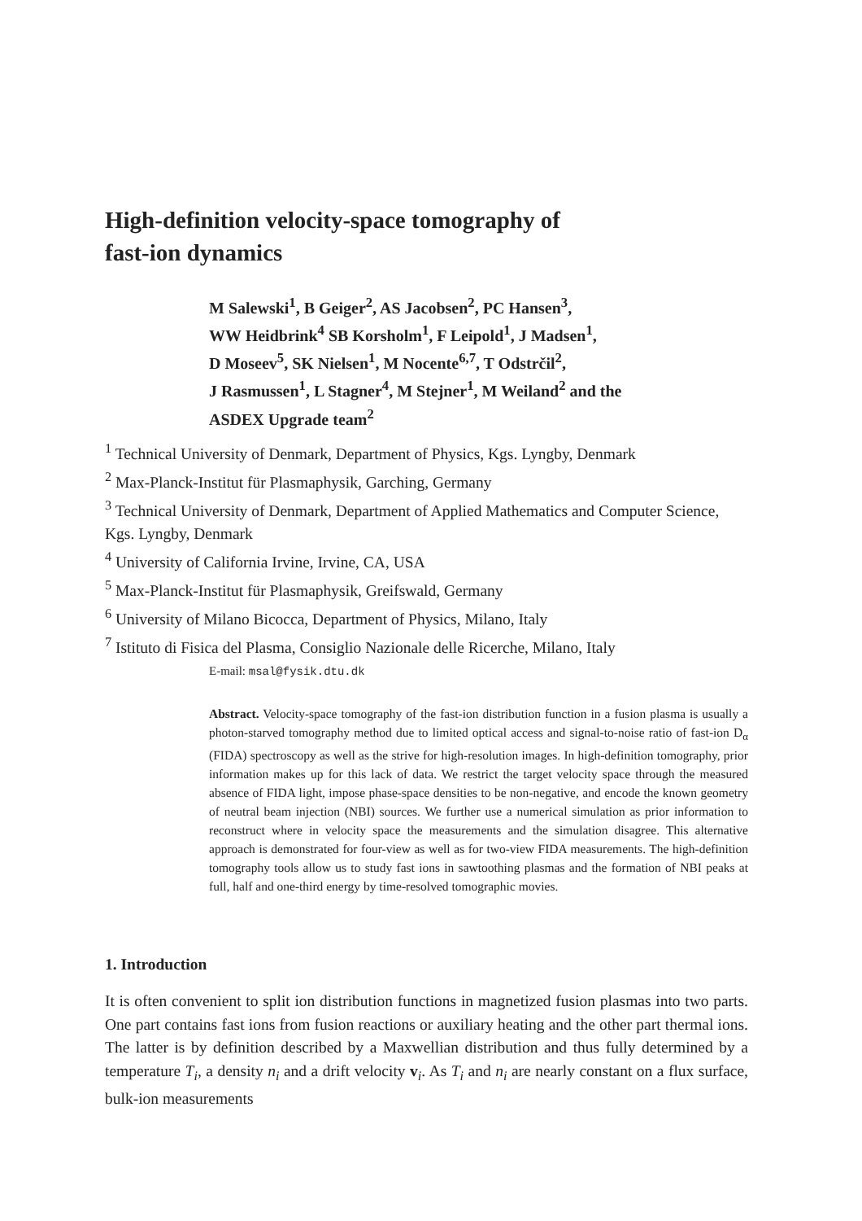High-definition velocity-space tomography of
fast-ion dynamics
M Salewski<sup>1</sup>, B Geiger<sup>2</sup>, AS Jacobsen<sup>2</sup>, PC Hansen<sup>3</sup>,
WW Heidbrink<sup>4</sup> SB Korsholm<sup>1</sup>, F Leipold<sup>1</sup>, J Madsen<sup>1</sup>,
D Moseev<sup>5</sup>, SK Nielsen<sup>1</sup>, M Nocente<sup>6,7</sup>, T Odstrčil<sup>2</sup>,
J Rasmussen<sup>1</sup>, L Stagner<sup>4</sup>, M Stejner<sup>1</sup>, M Weiland<sup>2</sup> and the
ASDEX Upgrade team<sup>2</sup>
<sup>1</sup> Technical University of Denmark, Department of Physics, Kgs. Lyngby, Denmark
<sup>2</sup> Max-Planck-Institut für Plasmaphysik, Garching, Germany
<sup>3</sup> Technical University of Denmark, Department of Applied Mathematics and Computer Science, Kgs. Lyngby, Denmark
<sup>4</sup> University of California Irvine, Irvine, CA, USA
<sup>5</sup> Max-Planck-Institut für Plasmaphysik, Greifswald, Germany
<sup>6</sup> University of Milano Bicocca, Department of Physics, Milano, Italy
<sup>7</sup> Istituto di Fisica del Plasma, Consiglio Nazionale delle Ricerche, Milano, Italy
E-mail: msal@fysik.dtu.dk
Abstract. Velocity-space tomography of the fast-ion distribution function in a fusion plasma is usually a photon-starved tomography method due to limited optical access and signal-to-noise ratio of fast-ion D<sub>α</sub> (FIDA) spectroscopy as well as the strive for high-resolution images. In high-definition tomography, prior information makes up for this lack of data. We restrict the target velocity space through the measured absence of FIDA light, impose phase-space densities to be non-negative, and encode the known geometry of neutral beam injection (NBI) sources. We further use a numerical simulation as prior information to reconstruct where in velocity space the measurements and the simulation disagree. This alternative approach is demonstrated for four-view as well as for two-view FIDA measurements. The high-definition tomography tools allow us to study fast ions in sawtoothing plasmas and the formation of NBI peaks at full, half and one-third energy by time-resolved tomographic movies.
1. Introduction
It is often convenient to split ion distribution functions in magnetized fusion plasmas into two parts. One part contains fast ions from fusion reactions or auxiliary heating and the other part thermal ions. The latter is by definition described by a Maxwellian distribution and thus fully determined by a temperature T<sub>i</sub>, a density n<sub>i</sub> and a drift velocity v<sub>i</sub>. As T<sub>i</sub> and n<sub>i</sub> are nearly constant on a flux surface, bulk-ion measurements